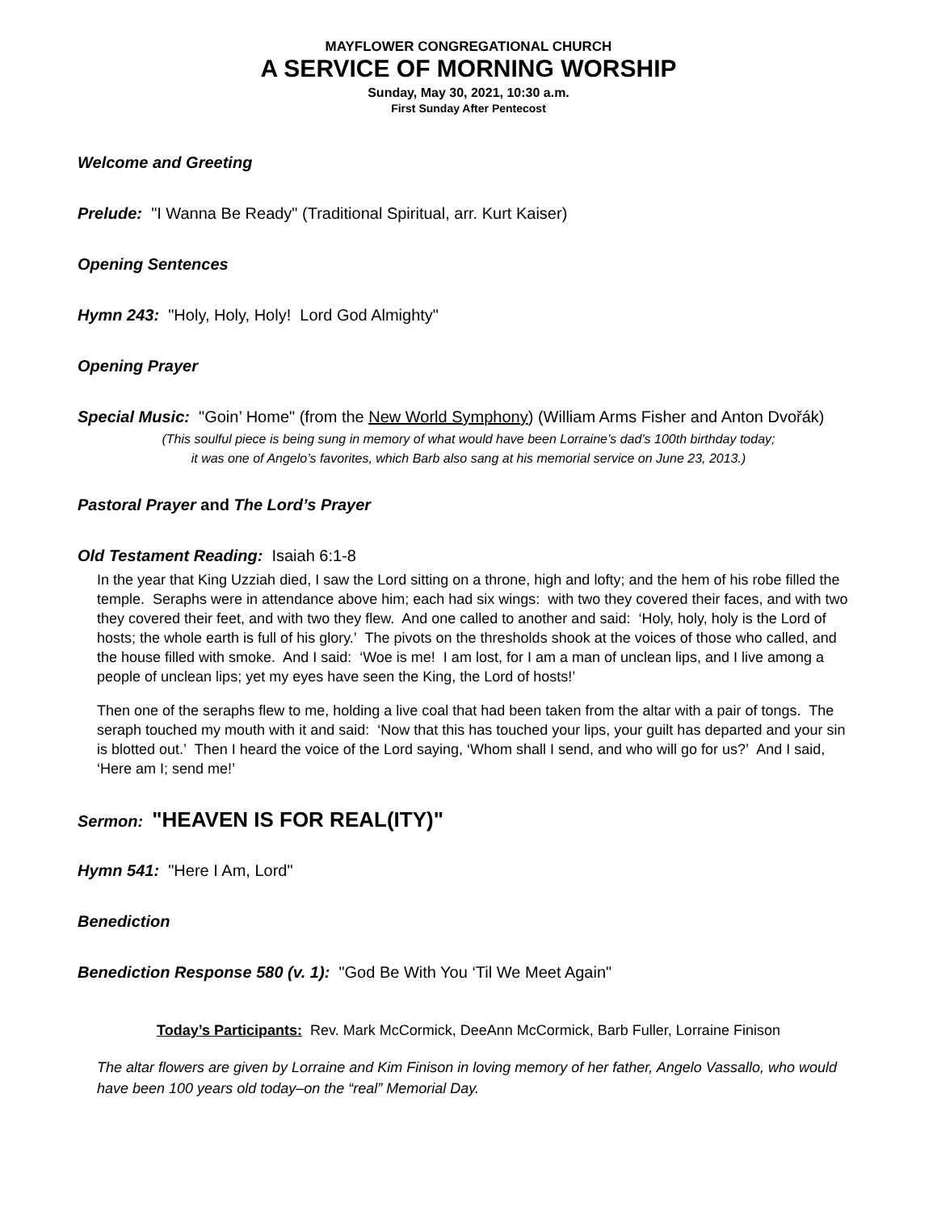MAYFLOWER CONGREGATIONAL CHURCH
A SERVICE OF MORNING WORSHIP
Sunday, May 30, 2021, 10:30 a.m.
First Sunday After Pentecost
Welcome and Greeting
Prelude: "I Wanna Be Ready" (Traditional Spiritual, arr. Kurt Kaiser)
Opening Sentences
Hymn 243: "Holy, Holy, Holy! Lord God Almighty"
Opening Prayer
Special Music: "Goin’ Home" (from the New World Symphony) (William Arms Fisher and Anton Dvořák)
(This soulful piece is being sung in memory of what would have been Lorraine’s dad’s 100th birthday today;
it was one of Angelo’s favorites, which Barb also sang at his memorial service on June 23, 2013.)
Pastoral Prayer and The Lord’s Prayer
Old Testament Reading: Isaiah 6:1-8
In the year that King Uzziah died, I saw the Lord sitting on a throne, high and lofty; and the hem of his robe filled the temple. Seraphs were in attendance above him; each had six wings: with two they covered their faces, and with two they covered their feet, and with two they flew. And one called to another and said: ‘Holy, holy, holy is the Lord of hosts; the whole earth is full of his glory.’ The pivots on the thresholds shook at the voices of those who called, and the house filled with smoke. And I said: ‘Woe is me! I am lost, for I am a man of unclean lips, and I live among a people of unclean lips; yet my eyes have seen the King, the Lord of hosts!’
Then one of the seraphs flew to me, holding a live coal that had been taken from the altar with a pair of tongs. The seraph touched my mouth with it and said: ‘Now that this has touched your lips, your guilt has departed and your sin is blotted out.’ Then I heard the voice of the Lord saying, ‘Whom shall I send, and who will go for us?’ And I said, ‘Here am I; send me!’
Sermon: "HEAVEN IS FOR REAL(ITY)"
Hymn 541: "Here I Am, Lord"
Benediction
Benediction Response 580 (v. 1): "God Be With You ‘Til We Meet Again"
Today’s Participants: Rev. Mark McCormick, DeeAnn McCormick, Barb Fuller, Lorraine Finison
The altar flowers are given by Lorraine and Kim Finison in loving memory of her father, Angelo Vassallo, who would have been 100 years old today–on the “real” Memorial Day.